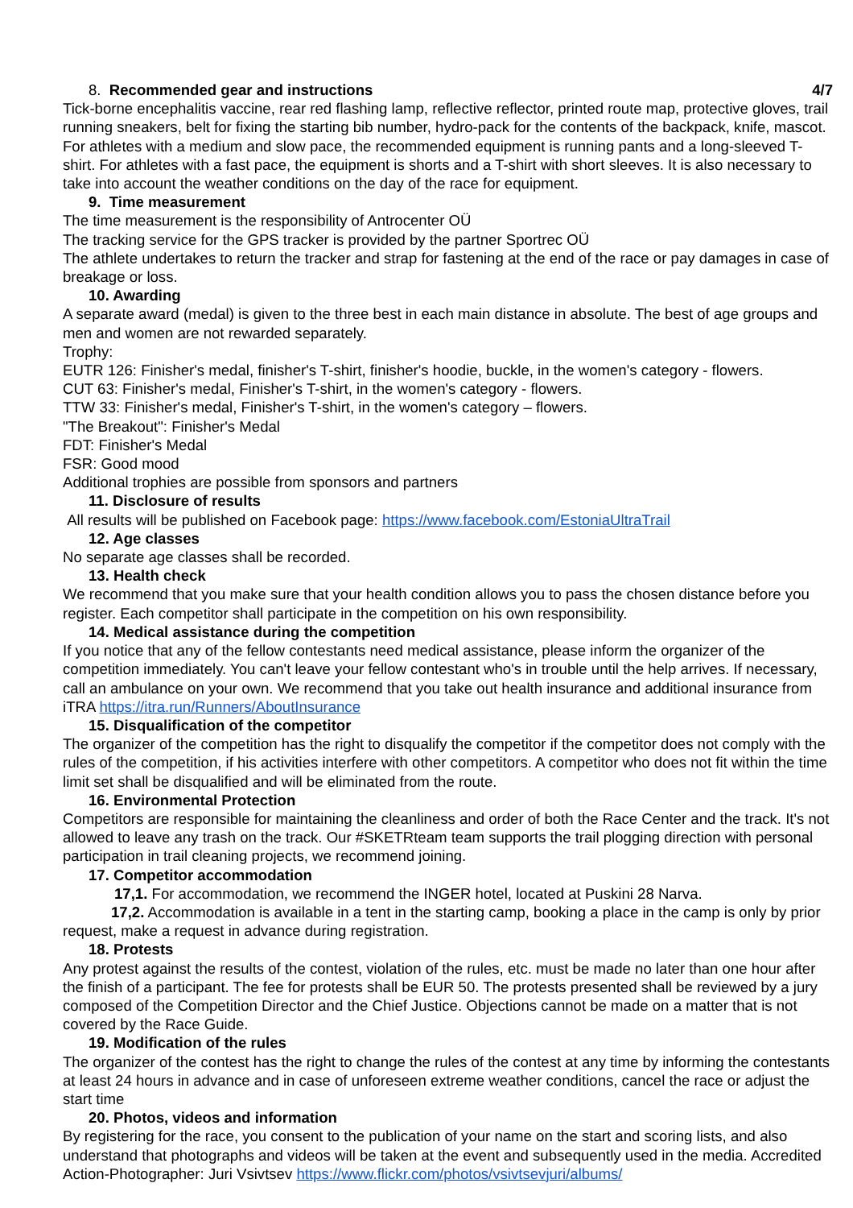8. Recommended gear and instructions
4/7
Tick-borne encephalitis vaccine, rear red flashing lamp, reflective reflector, printed route map, protective gloves, trail running sneakers, belt for fixing the starting bib number, hydro-pack for the contents of the backpack, knife, mascot. For athletes with a medium and slow pace, the recommended equipment is running pants and a long-sleeved T-shirt. For athletes with a fast pace, the equipment is shorts and a T-shirt with short sleeves. It is also necessary to take into account the weather conditions on the day of the race for equipment.
9. Time measurement
The time measurement is the responsibility of Antrocenter OÜ
The tracking service for the GPS tracker is provided by the partner Sportrec OÜ
The athlete undertakes to return the tracker and strap for fastening at the end of the race or pay damages in case of breakage or loss.
10. Awarding
A separate award (medal) is given to the three best in each main distance in absolute. The best of age groups and men and women are not rewarded separately.
Trophy:
EUTR 126: Finisher's medal, finisher's T-shirt, finisher's hoodie, buckle, in the women's category - flowers.
CUT 63: Finisher's medal, Finisher's T-shirt, in the women's category - flowers.
TTW 33: Finisher's medal, Finisher's T-shirt, in the women's category – flowers.
"The Breakout": Finisher's Medal
FDT: Finisher's Medal
FSR: Good mood
Additional trophies are possible from sponsors and partners
11. Disclosure of results
All results will be published on Facebook page: https://www.facebook.com/EstoniaUltraTrail
12. Age classes
No separate age classes shall be recorded.
13. Health check
We recommend that you make sure that your health condition allows you to pass the chosen distance before you register. Each competitor shall participate in the competition on his own responsibility.
14. Medical assistance during the competition
If you notice that any of the fellow contestants need medical assistance, please inform the organizer of the competition immediately. You can't leave your fellow contestant who's in trouble until the help arrives. If necessary, call an ambulance on your own. We recommend that you take out health insurance and additional insurance from iTRA https://itra.run/Runners/AboutInsurance
15. Disqualification of the competitor
The organizer of the competition has the right to disqualify the competitor if the competitor does not comply with the rules of the competition, if his activities interfere with other competitors. A competitor who does not fit within the time limit set shall be disqualified and will be eliminated from the route.
16. Environmental Protection
Competitors are responsible for maintaining the cleanliness and order of both the Race Center and the track. It's not allowed to leave any trash on the track. Our #SKETRteam team supports the trail plogging direction with personal participation in trail cleaning projects, we recommend joining.
17. Competitor accommodation
17,1. For accommodation, we recommend the INGER hotel, located at Puskini 28 Narva.
17,2. Accommodation is available in a tent in the starting camp, booking a place in the camp is only by prior request, make a request in advance during registration.
18. Protests
Any protest against the results of the contest, violation of the rules, etc. must be made no later than one hour after the finish of a participant. The fee for protests shall be EUR 50. The protests presented shall be reviewed by a jury composed of the Competition Director and the Chief Justice. Objections cannot be made on a matter that is not covered by the Race Guide.
19. Modification of the rules
The organizer of the contest has the right to change the rules of the contest at any time by informing the contestants at least 24 hours in advance and in case of unforeseen extreme weather conditions, cancel the race or adjust the start time
20. Photos, videos and information
By registering for the race, you consent to the publication of your name on the start and scoring lists, and also understand that photographs and videos will be taken at the event and subsequently used in the media. Accredited Action-Photographer: Juri Vsivtsev https://www.flickr.com/photos/vsivtsevjuri/albums/